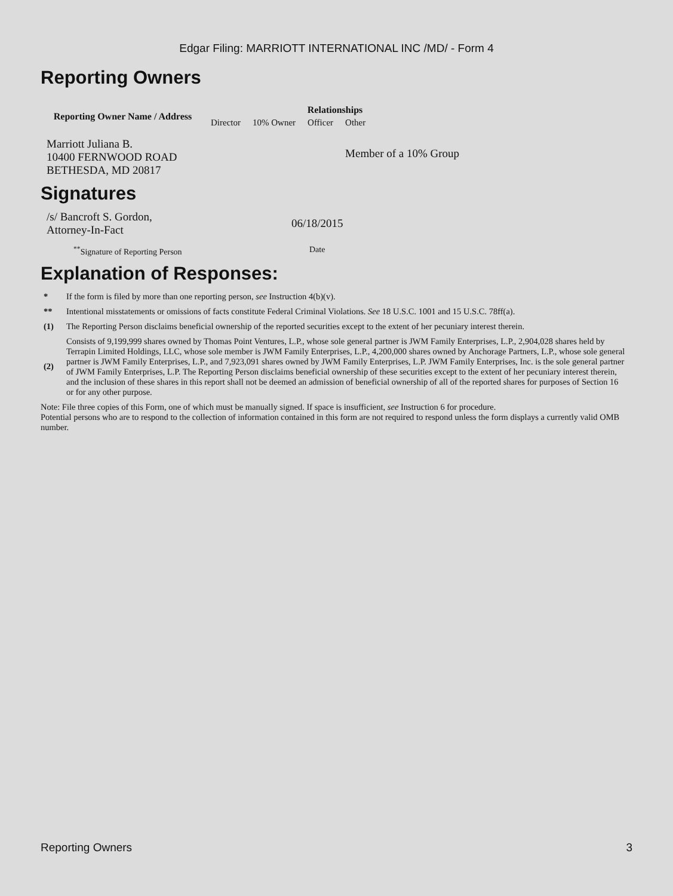Edgar Filing: MARRIOTT INTERNATIONAL INC /MD/ - Form 4
Reporting Owners
| Reporting Owner Name / Address | Relationships | | | |
| --- | --- | --- | --- | --- |
| | Director | 10% Owner | Officer | Other |
| Marriott Juliana B. 10400 FERNWOOD ROAD BETHESDA, MD 20817 | | | | Member of a 10% Group |
Signatures
| /s/ Bancroft S. Gordon, Attorney-In-Fact | 06/18/2015 |
| <sup>**</sup> Signature of Reporting Person | Date |
Explanation of Responses:
| * | If the form is filed by more than one reporting person, see Instruction 4(b)(v). |
| ** | Intentional misstatements or omissions of facts constitute Federal Criminal Violations. See 18 U.S.C. 1001 and 15 U.S.C. 78ff(a). |
| (1) | The Reporting Person disclaims beneficial ownership of the reported securities except to the extent of her pecuniary interest therein. |
| (2) | Consists of 9,199,999 shares owned by Thomas Point Ventures, L.P., whose sole general partner is JWM Family Enterprises, L.P., 2,904,028 shares held by Terrapin Limited Holdings, LLC, whose sole member is JWM Family Enterprises, L.P., 4,200,000 shares owned by Anchorage Partners, L.P., whose sole general partner is JWM Family Enterprises, L.P., and 7,923,091 shares owned by JWM Family Enterprises, L.P. JWM Family Enterprises, Inc. is the sole general partner of JWM Family Enterprises, L.P. The Reporting Person disclaims beneficial ownership of these securities except to the extent of her pecuniary interest therein, and the inclusion of these shares in this report shall not be deemed an admission of beneficial ownership of all of the reported shares for purposes of Section 16 or for any other purpose. |
Note: File three copies of this Form, one of which must be manually signed. If space is insufficient, see Instruction 6 for procedure.
Potential persons who are to respond to the collection of information contained in this form are not required to respond unless the form displays a currently valid OMB number.
Reporting Owners 3